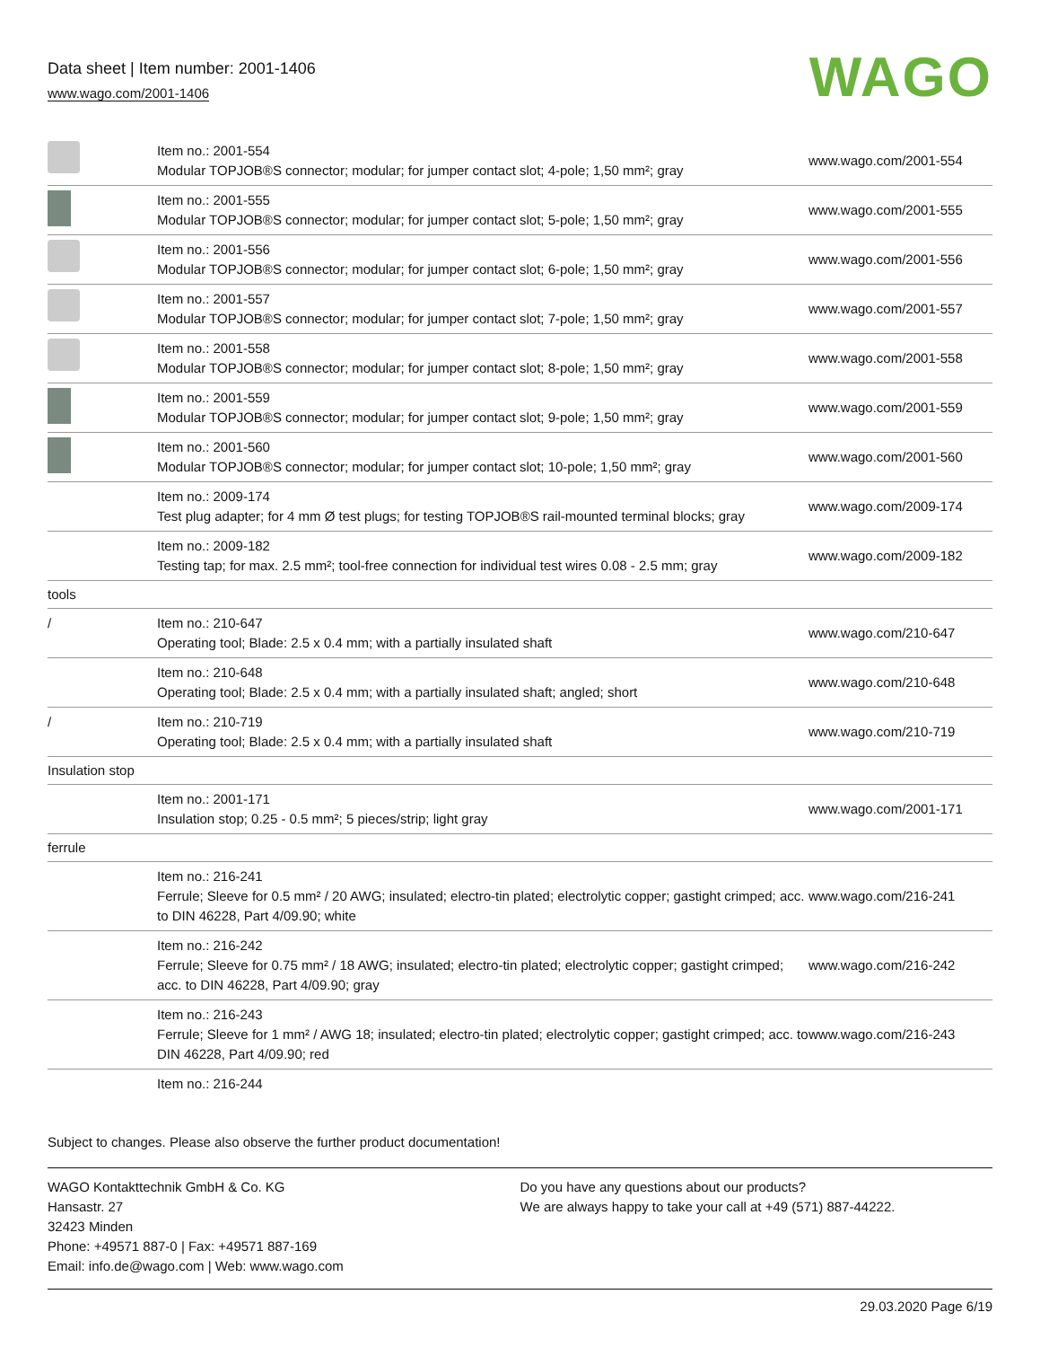Data sheet | Item number: 2001-1406
www.wago.com/2001-1406
WAGO
| | Item no.: 2001-554 Modular TOPJOB®S connector; modular; for jumper contact slot; 4-pole; 1,50 mm²; gray | www.wago.com/2001-554 |
| | Item no.: 2001-555 Modular TOPJOB®S connector; modular; for jumper contact slot; 5-pole; 1,50 mm²; gray | www.wago.com/2001-555 |
| | Item no.: 2001-556 Modular TOPJOB®S connector; modular; for jumper contact slot; 6-pole; 1,50 mm²; gray | www.wago.com/2001-556 |
| | Item no.: 2001-557 Modular TOPJOB®S connector; modular; for jumper contact slot; 7-pole; 1,50 mm²; gray | www.wago.com/2001-557 |
| | Item no.: 2001-558 Modular TOPJOB®S connector; modular; for jumper contact slot; 8-pole; 1,50 mm²; gray | www.wago.com/2001-558 |
| | Item no.: 2001-559 Modular TOPJOB®S connector; modular; for jumper contact slot; 9-pole; 1,50 mm²; gray | www.wago.com/2001-559 |
| | Item no.: 2001-560 Modular TOPJOB®S connector; modular; for jumper contact slot; 10-pole; 1,50 mm²; gray | www.wago.com/2001-560 |
| | Item no.: 2009-174 Test plug adapter; for 4 mm Ø test plugs; for testing TOPJOB®S rail-mounted terminal blocks; gray | www.wago.com/2009-174 |
| | Item no.: 2009-182 Testing tap; for max. 2.5 mm²; tool-free connection for individual test wires 0.08 - 2.5 mm; gray | www.wago.com/2009-182 |
| tools | | |
| / | Item no.: 210-647 Operating tool; Blade: 2.5 x 0.4 mm; with a partially insulated shaft | www.wago.com/210-647 |
| | Item no.: 210-648 Operating tool; Blade: 2.5 x 0.4 mm; with a partially insulated shaft; angled; short | www.wago.com/210-648 |
| / | Item no.: 210-719 Operating tool; Blade: 2.5 x 0.4 mm; with a partially insulated shaft | www.wago.com/210-719 |
| Insulation stop | | |
| | Item no.: 2001-171 Insulation stop; 0.25 - 0.5 mm²; 5 pieces/strip; light gray | www.wago.com/2001-171 |
| ferrule | | |
| | Item no.: 216-241 Ferrule; Sleeve for 0.5 mm² / 20 AWG; insulated; electro-tin plated; electrolytic copper; gastight crimped; acc. to DIN 46228, Part 4/09.90; white | www.wago.com/216-241 |
| | Item no.: 216-242 Ferrule; Sleeve for 0.75 mm² / 18 AWG; insulated; electro-tin plated; electrolytic copper; gastight crimped; acc. to DIN 46228, Part 4/09.90; gray | www.wago.com/216-242 |
| | Item no.: 216-243 Ferrule; Sleeve for 1 mm² / AWG 18; insulated; electro-tin plated; electrolytic copper; gastight crimped; acc. to DIN 46228, Part 4/09.90; red | www.wago.com/216-243 |
| | Item no.: 216-244 | |
Subject to changes. Please also observe the further product documentation!
WAGO Kontakttechnik GmbH & Co. KG
Hansastr. 27
32423 Minden
Phone: +49571 887-0 | Fax: +49571 887-169
Email: info.de@wago.com | Web: www.wago.com
Do you have any questions about our products?
We are always happy to take your call at +49 (571) 887-44222.
29.03.2020 Page 6/19